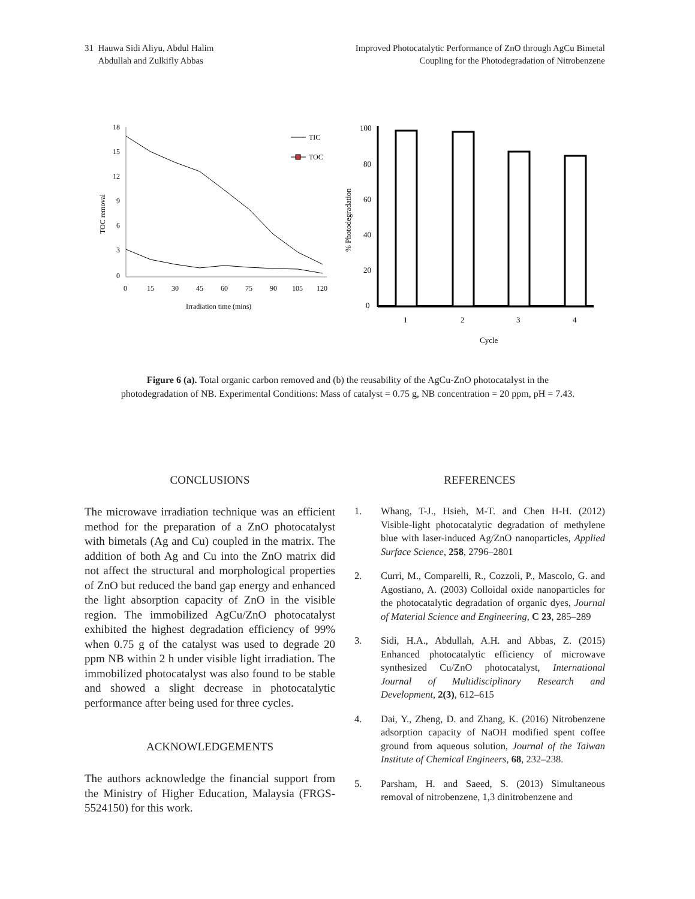31 Hauwa Sidi Aliyu, Abdul Halim
Abdullah and Zulkifly Abbas
Improved Photocatalytic Performance of ZnO through AgCu Bimetal
Coupling for the Photodegradation of Nitrobenzene
TOC removal
18
15
12
9
6
3
0
0
15
30
45
60
75
90
105
120
Irradiation time (mins)
TIC
TOC
% Photodegradation
100
80
60
40
20
0
1
2
3
4
Cycle
Figure 6 (a). Total organic carbon removed and (b) the reusability of the AgCu-ZnO photocatalyst in the photodegradation of NB. Experimental Conditions: Mass of catalyst = 0.75 g, NB concentration = 20 ppm, pH = 7.43.
CONCLUSIONS
The microwave irradiation technique was an efficient method for the preparation of a ZnO photocatalyst with bimetals (Ag and Cu) coupled in the matrix. The addition of both Ag and Cu into the ZnO matrix did not affect the structural and morphological properties of ZnO but reduced the band gap energy and enhanced the light absorption capacity of ZnO in the visible region. The immobilized AgCu/ZnO photocatalyst exhibited the highest degradation efficiency of 99% when 0.75 g of the catalyst was used to degrade 20 ppm NB within 2 h under visible light irradiation. The immobilized photocatalyst was also found to be stable and showed a slight decrease in photocatalytic performance after being used for three cycles.
ACKNOWLEDGEMENTS
The authors acknowledge the financial support from the Ministry of Higher Education, Malaysia (FRGS-5524150) for this work.
REFERENCES
1. Whang, T-J., Hsieh, M-T. and Chen H-H. (2012) Visible-light photocatalytic degradation of methylene blue with laser-induced Ag/ZnO nanoparticles, Applied Surface Science, 258, 2796–2801
2. Curri, M., Comparelli, R., Cozzoli, P., Mascolo, G. and Agostiano, A. (2003) Colloidal oxide nanoparticles for the photocatalytic degradation of organic dyes, Journal of Material Science and Engineering, C 23, 285–289
3. Sidi, H.A., Abdullah, A.H. and Abbas, Z. (2015) Enhanced photocatalytic efficiency of microwave synthesized Cu/ZnO photocatalyst, International Journal of Multidisciplinary Research and Development, 2(3), 612–615
4. Dai, Y., Zheng, D. and Zhang, K. (2016) Nitrobenzene adsorption capacity of NaOH modified spent coffee ground from aqueous solution, Journal of the Taiwan Institute of Chemical Engineers, 68, 232–238.
5. Parsham, H. and Saeed, S. (2013) Simultaneous removal of nitrobenzene, 1,3 dinitrobenzene and